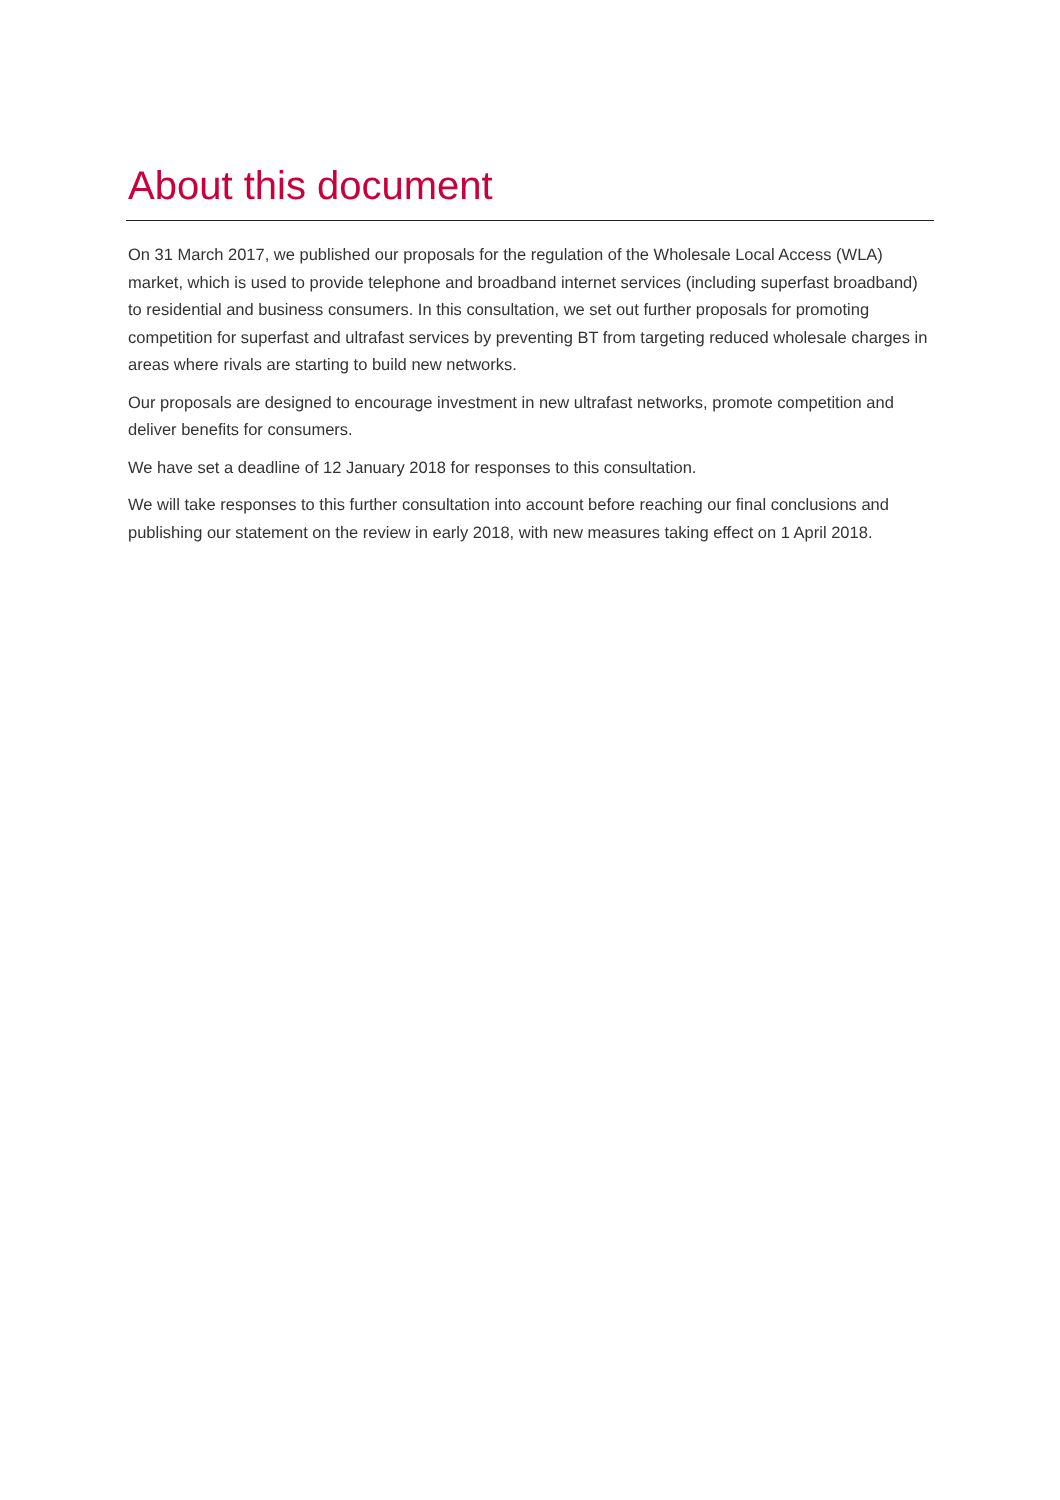About this document
On 31 March 2017, we published our proposals for the regulation of the Wholesale Local Access (WLA) market, which is used to provide telephone and broadband internet services (including superfast broadband) to residential and business consumers. In this consultation, we set out further proposals for promoting competition for superfast and ultrafast services by preventing BT from targeting reduced wholesale charges in areas where rivals are starting to build new networks.
Our proposals are designed to encourage investment in new ultrafast networks, promote competition and deliver benefits for consumers.
We have set a deadline of 12 January 2018 for responses to this consultation.
We will take responses to this further consultation into account before reaching our final conclusions and publishing our statement on the review in early 2018, with new measures taking effect on 1 April 2018.